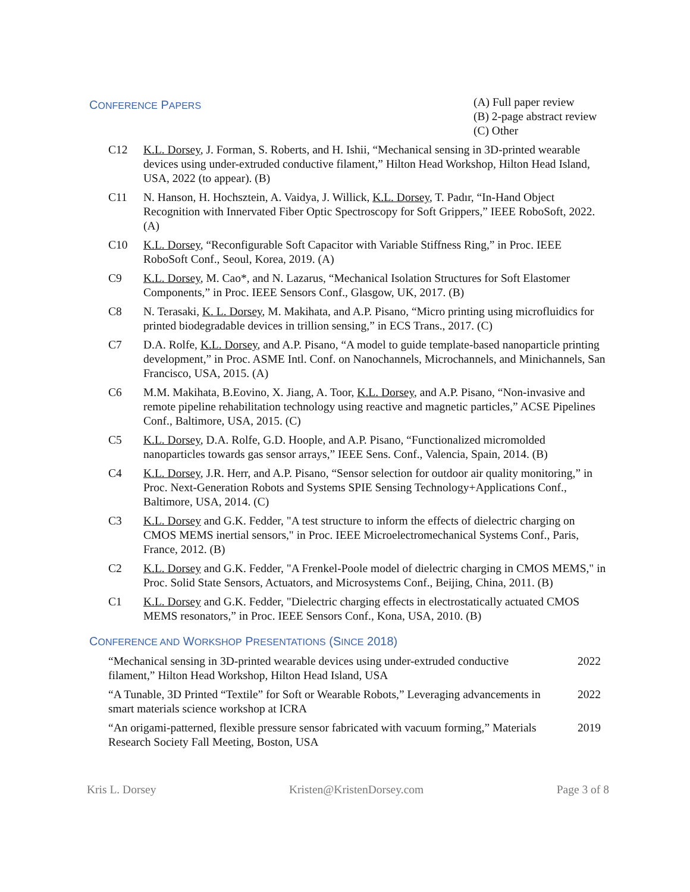CONFERENCE PAPERS
(A) Full paper review
(B) 2-page abstract review
(C) Other
C12 K.L. Dorsey, J. Forman, S. Roberts, and H. Ishii, “Mechanical sensing in 3D-printed wearable devices using under-extruded conductive filament,” Hilton Head Workshop, Hilton Head Island, USA, 2022 (to appear). (B)
C11 N. Hanson, H. Hochsztein, A. Vaidya, J. Willick, K.L. Dorsey, T. Padır, “In-Hand Object Recognition with Innervated Fiber Optic Spectroscopy for Soft Grippers,” IEEE RoboSoft, 2022. (A)
C10 K.L. Dorsey, “Reconfigurable Soft Capacitor with Variable Stiffness Ring,” in Proc. IEEE RoboSoft Conf., Seoul, Korea, 2019. (A)
C9 K.L. Dorsey, M. Cao*, and N. Lazarus, “Mechanical Isolation Structures for Soft Elastomer Components,” in Proc. IEEE Sensors Conf., Glasgow, UK, 2017. (B)
C8 N. Terasaki, K. L. Dorsey, M. Makihata, and A.P. Pisano, “Micro printing using microfluidics for printed biodegradable devices in trillion sensing,” in ECS Trans., 2017. (C)
C7 D.A. Rolfe, K.L. Dorsey, and A.P. Pisano, “A model to guide template-based nanoparticle printing development,” in Proc. ASME Intl. Conf. on Nanochannels, Microchannels, and Minichannels, San Francisco, USA, 2015. (A)
C6 M.M. Makihata, B.Eovino, X. Jiang, A. Toor, K.L. Dorsey, and A.P. Pisano, “Non-invasive and remote pipeline rehabilitation technology using reactive and magnetic particles,” ACSE Pipelines Conf., Baltimore, USA, 2015. (C)
C5 K.L. Dorsey, D.A. Rolfe, G.D. Hoople, and A.P. Pisano, “Functionalized micromolded nanoparticles towards gas sensor arrays,” IEEE Sens. Conf., Valencia, Spain, 2014. (B)
C4 K.L. Dorsey, J.R. Herr, and A.P. Pisano, “Sensor selection for outdoor air quality monitoring,” in Proc. Next-Generation Robots and Systems SPIE Sensing Technology+Applications Conf., Baltimore, USA, 2014. (C)
C3 K.L. Dorsey and G.K. Fedder, "A test structure to inform the effects of dielectric charging on CMOS MEMS inertial sensors," in Proc. IEEE Microelectromechanical Systems Conf., Paris, France, 2012. (B)
C2 K.L. Dorsey and G.K. Fedder, "A Frenkel-Poole model of dielectric charging in CMOS MEMS," in Proc. Solid State Sensors, Actuators, and Microsystems Conf., Beijing, China, 2011. (B)
C1 K.L. Dorsey and G.K. Fedder, "Dielectric charging effects in electrostatically actuated CMOS MEMS resonators,” in Proc. IEEE Sensors Conf., Kona, USA, 2010. (B)
CONFERENCE AND WORKSHOP PRESENTATIONS (SINCE 2018)
“Mechanical sensing in 3D-printed wearable devices using under-extruded conductive filament,” Hilton Head Workshop, Hilton Head Island, USA
2022
“A Tunable, 3D Printed “Textile” for Soft or Wearable Robots,” Leveraging advancements in smart materials science workshop at ICRA
2022
“An origami-patterned, flexible pressure sensor fabricated with vacuum forming,” Materials Research Society Fall Meeting, Boston, USA
2019
Kris L. Dorsey Kristen@KristenDorsey.com Page 3 of 8